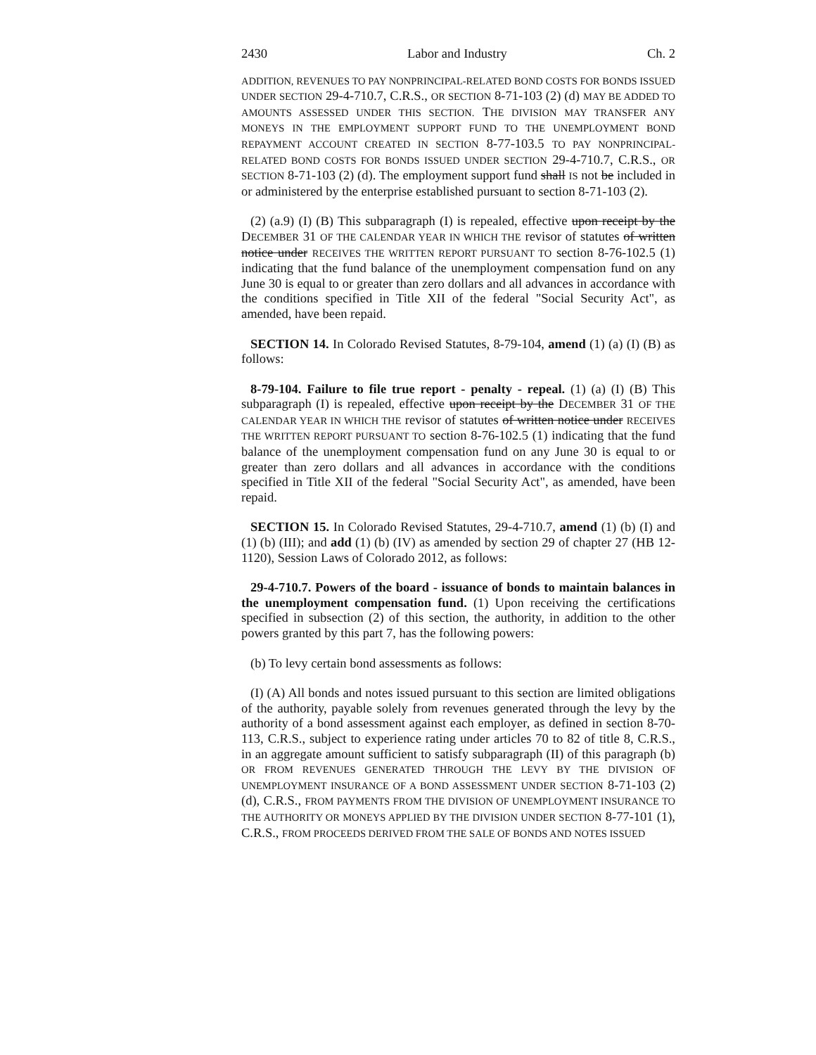2430 Labor and Industry Ch. 2
ADDITION, REVENUES TO PAY NONPRINCIPAL-RELATED BOND COSTS FOR BONDS ISSUED UNDER SECTION 29-4-710.7, C.R.S., OR SECTION 8-71-103 (2) (d) MAY BE ADDED TO AMOUNTS ASSESSED UNDER THIS SECTION. THE DIVISION MAY TRANSFER ANY MONEYS IN THE EMPLOYMENT SUPPORT FUND TO THE UNEMPLOYMENT BOND REPAYMENT ACCOUNT CREATED IN SECTION 8-77-103.5 TO PAY NONPRINCIPAL-RELATED BOND COSTS FOR BONDS ISSUED UNDER SECTION 29-4-710.7, C.R.S., OR SECTION 8-71-103 (2) (d). The employment support fund shall IS not be included in or administered by the enterprise established pursuant to section 8-71-103 (2).
(2) (a.9) (I) (B) This subparagraph (I) is repealed, effective upon receipt by the DECEMBER 31 OF THE CALENDAR YEAR IN WHICH THE revisor of statutes of written notice under RECEIVES THE WRITTEN REPORT PURSUANT TO section 8-76-102.5 (1) indicating that the fund balance of the unemployment compensation fund on any June 30 is equal to or greater than zero dollars and all advances in accordance with the conditions specified in Title XII of the federal "Social Security Act", as amended, have been repaid.
SECTION 14. In Colorado Revised Statutes, 8-79-104, amend (1) (a) (I) (B) as follows:
8-79-104. Failure to file true report - penalty - repeal. (1) (a) (I) (B) This subparagraph (I) is repealed, effective upon receipt by the DECEMBER 31 OF THE CALENDAR YEAR IN WHICH THE revisor of statutes of written notice under RECEIVES THE WRITTEN REPORT PURSUANT TO section 8-76-102.5 (1) indicating that the fund balance of the unemployment compensation fund on any June 30 is equal to or greater than zero dollars and all advances in accordance with the conditions specified in Title XII of the federal "Social Security Act", as amended, have been repaid.
SECTION 15. In Colorado Revised Statutes, 29-4-710.7, amend (1) (b) (I) and (1) (b) (III); and add (1) (b) (IV) as amended by section 29 of chapter 27 (HB 12-1120), Session Laws of Colorado 2012, as follows:
29-4-710.7. Powers of the board - issuance of bonds to maintain balances in the unemployment compensation fund. (1) Upon receiving the certifications specified in subsection (2) of this section, the authority, in addition to the other powers granted by this part 7, has the following powers:
(b) To levy certain bond assessments as follows:
(I) (A) All bonds and notes issued pursuant to this section are limited obligations of the authority, payable solely from revenues generated through the levy by the authority of a bond assessment against each employer, as defined in section 8-70-113, C.R.S., subject to experience rating under articles 70 to 82 of title 8, C.R.S., in an aggregate amount sufficient to satisfy subparagraph (II) of this paragraph (b) OR FROM REVENUES GENERATED THROUGH THE LEVY BY THE DIVISION OF UNEMPLOYMENT INSURANCE OF A BOND ASSESSMENT UNDER SECTION 8-71-103 (2) (d), C.R.S., FROM PAYMENTS FROM THE DIVISION OF UNEMPLOYMENT INSURANCE TO THE AUTHORITY OR MONEYS APPLIED BY THE DIVISION UNDER SECTION 8-77-101 (1), C.R.S., FROM PROCEEDS DERIVED FROM THE SALE OF BONDS AND NOTES ISSUED